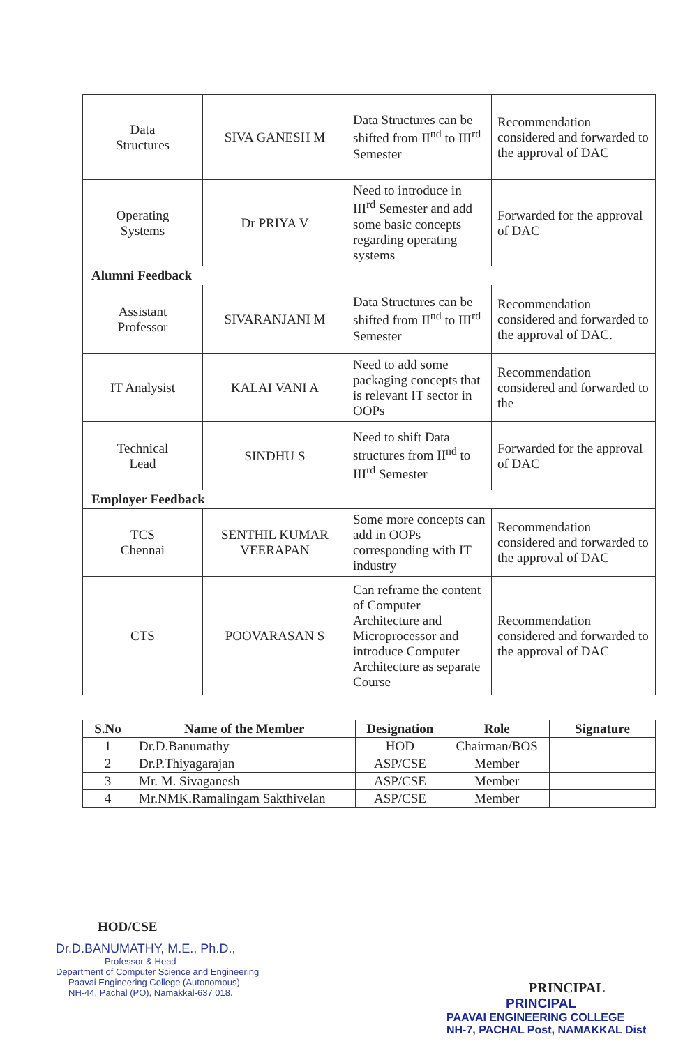| Data Structures | SIVA GANESH M | Data Structures can be shifted from II<sup>nd</sup> to III<sup>rd</sup> Semester | Recommendation considered and forwarded to the approval of DAC |
| Operating Systems | Dr PRIYA V | Need to introduce in III<sup>rd</sup> Semester and add some basic concepts regarding operating systems | Forwarded for the approval of DAC |
| Alumni Feedback | | | |
| Assistant Professor | SIVARANJANI M | Data Structures can be shifted from II<sup>nd</sup> to III<sup>rd</sup> Semester | Recommendation considered and forwarded to the approval of DAC. |
| IT Analysist | KALAI VANI A | Need to add some packaging concepts that is relevant IT sector in OOPs | Recommendation considered and forwarded to the |
| Technical Lead | SINDHU S | Need to shift Data structures from II<sup>nd</sup> to III<sup>rd</sup> Semester | Forwarded for the approval of DAC |
| Employer Feedback | | | |
| TCS Chennai | SENTHIL KUMAR VEERAPAN | Some more concepts can add in OOPs corresponding with IT industry | Recommendation considered and forwarded to the approval of DAC |
| CTS | POOVARASAN S | Can reframe the content of Computer Architecture and Microprocessor and introduce Computer Architecture as separate Course | Recommendation considered and forwarded to the approval of DAC |
| S.No | Name of the Member | Designation | Role | Signature |
| --- | --- | --- | --- | --- |
| 1 | Dr.D.Banumathy | HOD | Chairman/BOS | |
| 2 | Dr.P.Thiyagarajan | ASP/CSE | Member | |
| 3 | Mr. M. Sivaganesh | ASP/CSE | Member | |
| 4 | Mr.NMK.Ramalingam Sakthivelan | ASP/CSE | Member | |
HOD/CSE
Dr.D.BANUMATHY, M.E., Ph.D.,
Professor & Head
Department of Computer Science and Engineering
Paavai Engineering College (Autonomous)
NH-44, Pachal (PO), Namakkal-637 018.
PRINCIPAL
PRINCIPAL
PAAVAI ENGINEERING COLLEGE
NH-7, PACHAL Post, NAMAKKAL Dist